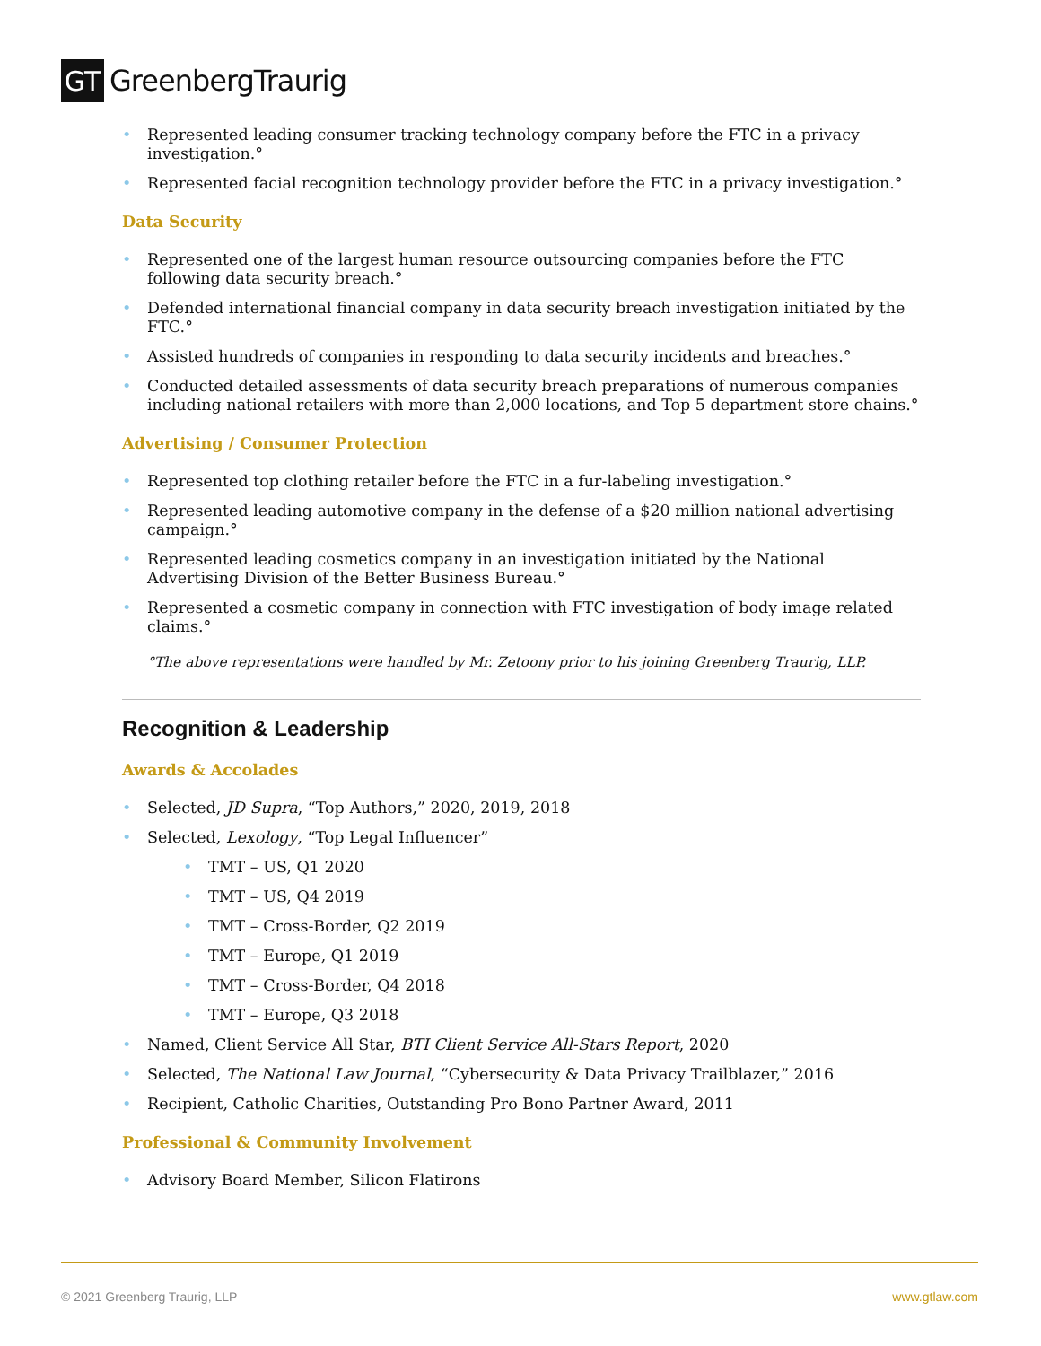GT
GreenbergTraurig
Represented leading consumer tracking technology company before the FTC in a privacy investigation.°
Represented facial recognition technology provider before the FTC in a privacy investigation.°
Data Security
Represented one of the largest human resource outsourcing companies before the FTC following data security breach.°
Defended international financial company in data security breach investigation initiated by the FTC.°
Assisted hundreds of companies in responding to data security incidents and breaches.°
Conducted detailed assessments of data security breach preparations of numerous companies including national retailers with more than 2,000 locations, and Top 5 department store chains.°
Advertising / Consumer Protection
Represented top clothing retailer before the FTC in a fur-labeling investigation.°
Represented leading automotive company in the defense of a $20 million national advertising campaign.°
Represented leading cosmetics company in an investigation initiated by the National Advertising Division of the Better Business Bureau.°
Represented a cosmetic company in connection with FTC investigation of body image related claims.°
°The above representations were handled by Mr. Zetoony prior to his joining Greenberg Traurig, LLP.
Recognition & Leadership
Awards & Accolades
Selected, JD Supra, “Top Authors,” 2020, 2019, 2018
Selected, Lexology, “Top Legal Influencer”
TMT – US, Q1 2020
TMT – US, Q4 2019
TMT – Cross-Border, Q2 2019
TMT – Europe, Q1 2019
TMT – Cross-Border, Q4 2018
TMT – Europe, Q3 2018
Named, Client Service All Star, BTI Client Service All-Stars Report, 2020
Selected, The National Law Journal, “Cybersecurity & Data Privacy Trailblazer,” 2016
Recipient, Catholic Charities, Outstanding Pro Bono Partner Award, 2011
Professional & Community Involvement
Advisory Board Member, Silicon Flatirons
© 2021 Greenberg Traurig, LLP www.gtlaw.com